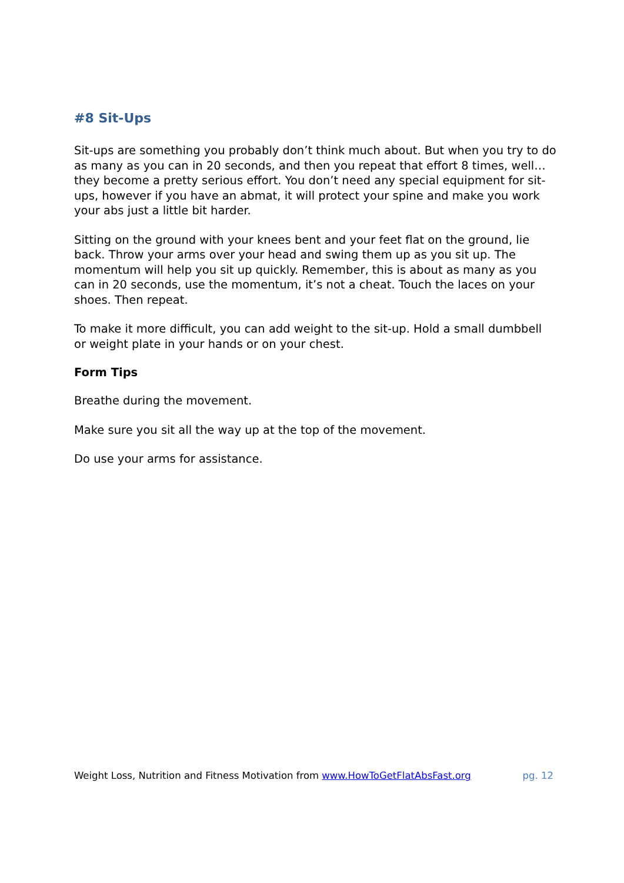#8 Sit-Ups
Sit-ups are something you probably don’t think much about. But when you try to do as many as you can in 20 seconds, and then you repeat that effort 8 times, well… they become a pretty serious effort. You don’t need any special equipment for sit-ups, however if you have an abmat, it will protect your spine and make you work your abs just a little bit harder.
Sitting on the ground with your knees bent and your feet flat on the ground, lie back. Throw your arms over your head and swing them up as you sit up. The momentum will help you sit up quickly. Remember, this is about as many as you can in 20 seconds, use the momentum, it’s not a cheat. Touch the laces on your shoes. Then repeat.
To make it more difficult, you can add weight to the sit-up. Hold a small dumbbell or weight plate in your hands or on your chest.
Form Tips
Breathe during the movement.
Make sure you sit all the way up at the top of the movement.
Do use your arms for assistance.
Weight Loss, Nutrition and Fitness Motivation from www.HowToGetFlatAbsFast.org pg. 12